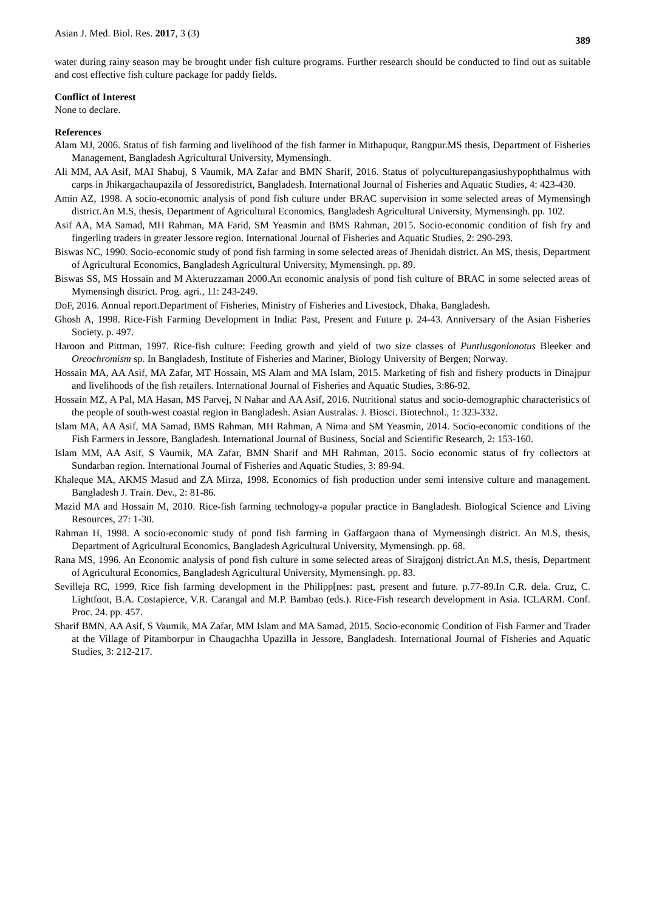Asian J. Med. Biol. Res. 2017, 3 (3) 389
water during rainy season may be brought under fish culture programs. Further research should be conducted to find out as suitable and cost effective fish culture package for paddy fields.
Conflict of Interest
None to declare.
References
Alam MJ, 2006. Status of fish farming and livelihood of the fish farmer in Mithapuqur, Rangpur.MS thesis, Department of Fisheries Management, Bangladesh Agricultural University, Mymensingh.
Ali MM, AA Asif, MAI Shabuj, S Vaumik, MA Zafar and BMN Sharif, 2016. Status of polyculturepangasiushypophthalmus with carps in Jhikargachaupazila of Jessoredistrict, Bangladesh. International Journal of Fisheries and Aquatic Studies, 4: 423-430.
Amin AZ, 1998. A socio-economic analysis of pond fish culture under BRAC supervision in some selected areas of Mymensingh district.An M.S, thesis, Department of Agricultural Economics, Bangladesh Agricultural University, Mymensingh. pp. 102.
Asif AA, MA Samad, MH Rahman, MA Farid, SM Yeasmin and BMS Rahman, 2015. Socio-economic condition of fish fry and fingerling traders in greater Jessore region. International Journal of Fisheries and Aquatic Studies, 2: 290-293.
Biswas NC, 1990. Socio-economic study of pond fish farming in some selected areas of Jhenidah district. An MS, thesis, Department of Agricultural Economics, Bangladesh Agricultural University, Mymensingh. pp. 89.
Biswas SS, MS Hossain and M Akteruzzaman 2000.An economic analysis of pond fish culture of BRAC in some selected areas of Mymensingh district. Prog. agri., 11: 243-249.
DoF, 2016. Annual report.Department of Fisheries, Ministry of Fisheries and Livestock, Dhaka, Bangladesh.
Ghosh A, 1998. Rice-Fish Farming Development in India: Past, Present and Future p. 24-43. Anniversary of the Asian Fisheries Society. p. 497.
Haroon and Pittman, 1997. Rice-fish culture: Feeding growth and yield of two size classes of Puntlusgonlonotus Bleeker and Oreochromism sp. In Bangladesh, Institute of Fisheries and Mariner, Biology University of Bergen; Norway.
Hossain MA, AA Asif, MA Zafar, MT Hossain, MS Alam and MA Islam, 2015. Marketing of fish and fishery products in Dinajpur and livelihoods of the fish retailers. International Journal of Fisheries and Aquatic Studies, 3:86-92.
Hossain MZ, A Pal, MA Hasan, MS Parvej, N Nahar and AA Asif, 2016. Nutritional status and socio-demographic characteristics of the people of south-west coastal region in Bangladesh. Asian Australas. J. Biosci. Biotechnol., 1: 323-332.
Islam MA, AA Asif, MA Samad, BMS Rahman, MH Rahman, A Nima and SM Yeasmin, 2014. Socio-economic conditions of the Fish Farmers in Jessore, Bangladesh. International Journal of Business, Social and Scientific Research, 2: 153-160.
Islam MM, AA Asif, S Vaumik, MA Zafar, BMN Sharif and MH Rahman, 2015. Socio economic status of fry collectors at Sundarban region. International Journal of Fisheries and Aquatic Studies, 3: 89-94.
Khaleque MA, AKMS Masud and ZA Mirza, 1998. Economics of fish production under semi intensive culture and management. Bangladesh J. Train. Dev., 2: 81-86.
Mazid MA and Hossain M, 2010. Rice-fish farming technology-a popular practice in Bangladesh. Biological Science and Living Resources, 27: 1-30.
Rahman H, 1998. A socio-economic study of pond fish farming in Gaffargaon thana of Mymensingh district. An M.S, thesis, Department of Agricultural Economics, Bangladesh Agricultural University, Mymensingh. pp. 68.
Rana MS, 1996. An Economic analysis of pond fish culture in some selected areas of Sirajgonj district.An M.S, thesis, Department of Agricultural Economics, Bangladesh Agricultural University, Mymensingh. pp. 83.
Sevilleja RC, 1999. Rice fish farming development in the Philipp[nes: past, present and future. p.77-89.In C.R. dela. Cruz, C. Lightfoot, B.A. Costapierce, V.R. Carangal and M.P. Bambao (eds.). Rice-Fish research development in Asia. ICLARM. Conf. Proc. 24. pp. 457.
Sharif BMN, AA Asif, S Vaumik, MA Zafar, MM Islam and MA Samad, 2015. Socio-economic Condition of Fish Farmer and Trader at the Village of Pitamborpur in Chaugachha Upazilla in Jessore, Bangladesh. International Journal of Fisheries and Aquatic Studies, 3: 212-217.